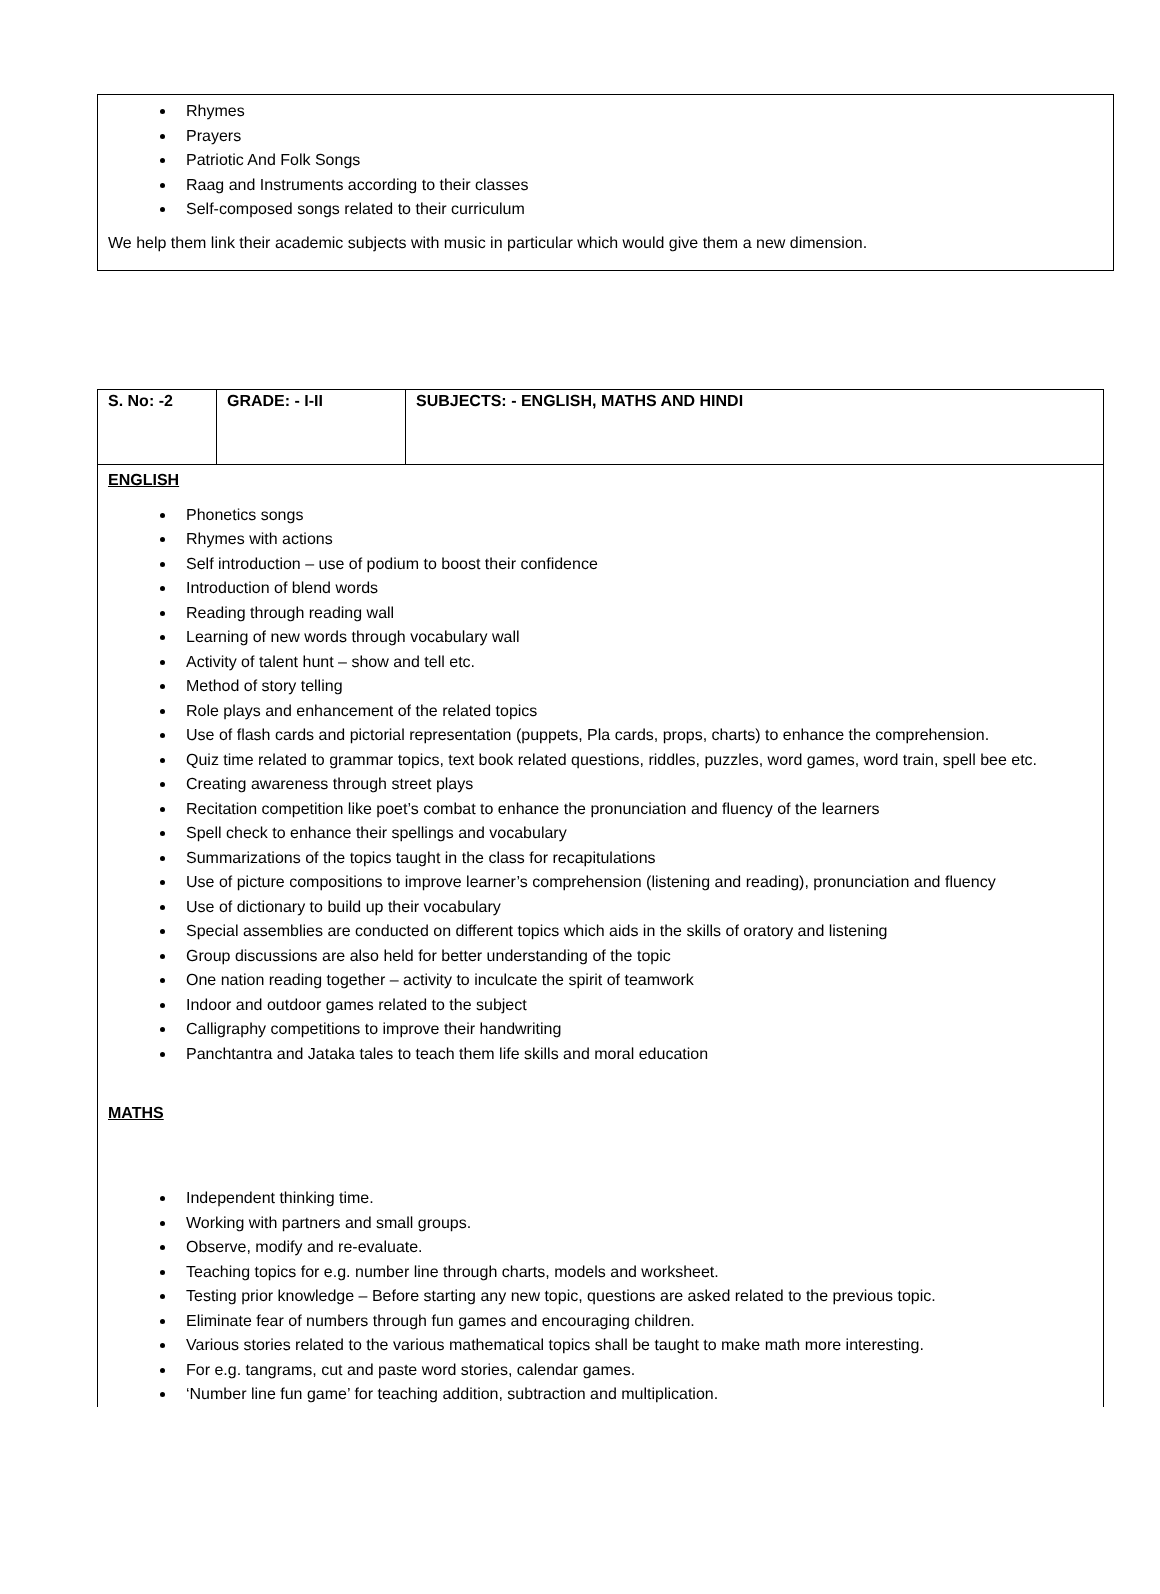Rhymes
Prayers
Patriotic And Folk Songs
Raag and Instruments according to their classes
Self-composed songs related to their curriculum
We help them link their academic subjects with music in particular which would give them a new dimension.
| S. No: -2 | GRADE: - I-II | SUBJECTS: - ENGLISH, MATHS AND HINDI |
| --- | --- | --- |
| ENGLISH Phonetics songs Rhymes with actions Self introduction – use of podium to boost their confidence Introduction of blend words Reading through reading wall Learning of new words through vocabulary wall Activity of talent hunt – show and tell etc. Method of story telling Role plays and enhancement of the related topics Use of flash cards and pictorial representation (puppets, Pla cards, props, charts) to enhance the comprehension. Quiz time related to grammar topics, text book related questions, riddles, puzzles, word games, word train, spell bee etc. Creating awareness through street plays Recitation competition like poet’s combat to enhance the pronunciation and fluency of the learners Spell check to enhance their spellings and vocabulary Summarizations of the topics taught in the class for recapitulations Use of picture compositions to improve learner’s comprehension (listening and reading), pronunciation and fluency Use of dictionary to build up their vocabulary Special assemblies are conducted on different topics which aids in the skills of oratory and listening Group discussions are also held for better understanding of the topic One nation reading together – activity to inculcate the spirit of teamwork Indoor and outdoor games related to the subject Calligraphy competitions to improve their handwriting Panchtantra and Jataka tales to teach them life skills and moral education MATHS Independent thinking time. Working with partners and small groups. Observe, modify and re-evaluate. Teaching topics for e.g. number line through charts, models and worksheet. Testing prior knowledge – Before starting any new topic, questions are asked related to the previous topic. Eliminate fear of numbers through fun games and encouraging children. Various stories related to the various mathematical topics shall be taught to make math more interesting. For e.g. tangrams, cut and paste word stories, calendar games. ‘Number line fun game’ for teaching addition, subtraction and multiplication. | | |